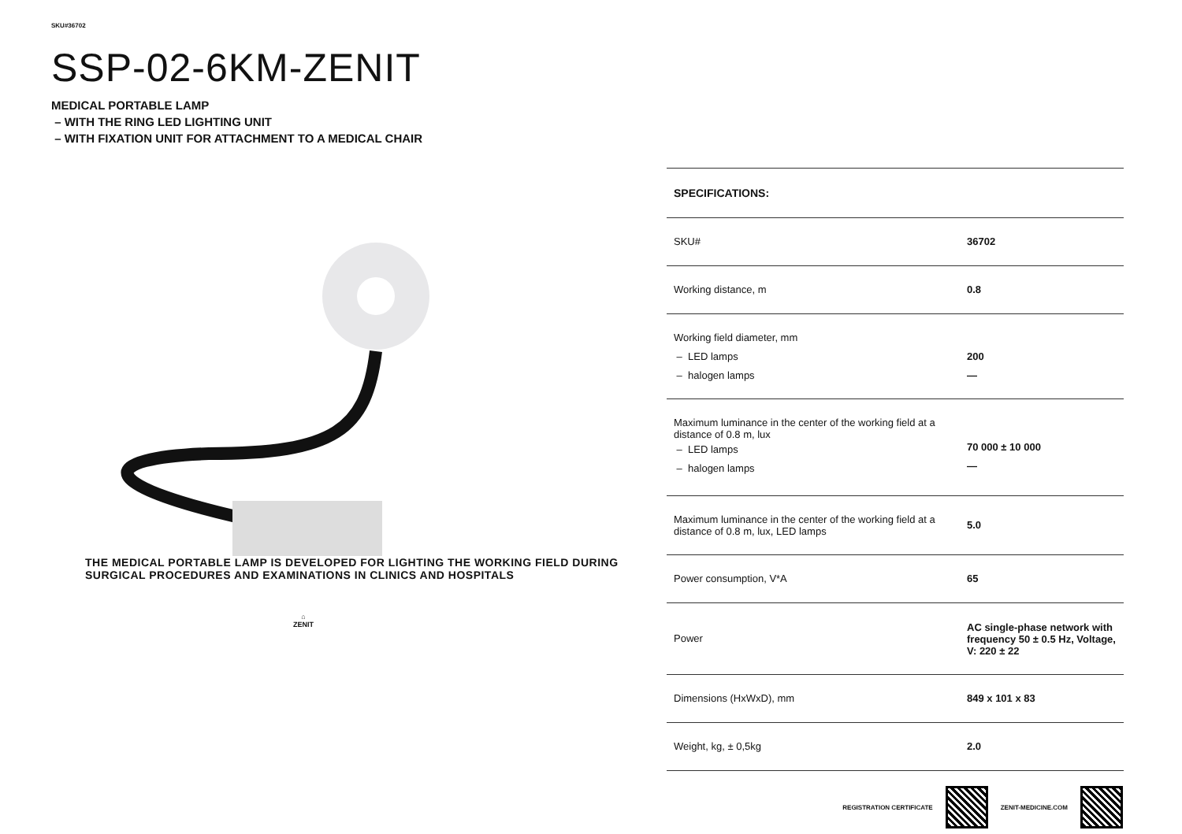SKU#36702
SSP-02-6KM-ZENIT
MEDICAL PORTABLE LAMP
– WITH THE RING LED LIGHTING UNIT
– WITH FIXATION UNIT FOR ATTACHMENT TO A MEDICAL CHAIR
THE MEDICAL PORTABLE LAMP IS DEVELOPED FOR LIGHTING THE WORKING FIELD DURING SURGICAL PROCEDURES AND EXAMINATIONS IN CLINICS AND HOSPITALS
⌂
ZENIT
| SPECIFICATIONS: | |
| --- | --- |
| SKU# | 36702 |
| Working distance, m | 0.8 |
| Working field diameter, mm – LED lamps – halogen lamps | 200 — |
| Maximum luminance in the center of the working field at a distance of 0.8 m, lux – LED lamps – halogen lamps | 70 000 ± 10 000 — |
| Maximum luminance in the center of the working field at a distance of 0.8 m, lux, LED lamps | 5.0 |
| Power consumption, V*A | 65 |
| Power | AC single-phase network with frequency 50 ± 0.5 Hz, Voltage, V: 220 ± 22 |
| Dimensions (HxWxD), mm | 849 x 101 x 83 |
| Weight, kg, ± 0,5kg | 2.0 |
REGISTRATION CERTIFICATE ZENIT-MEDICINE.COM